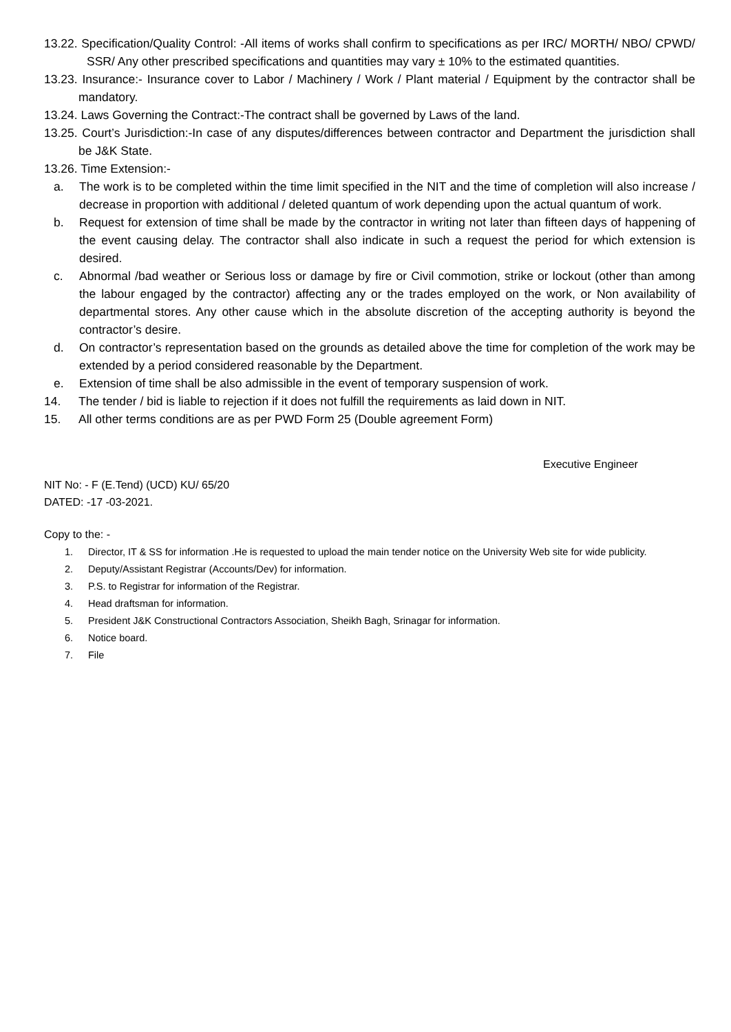13.22. Specification/Quality Control: -All items of works shall confirm to specifications as per IRC/ MORTH/ NBO/ CPWD/ SSR/ Any other prescribed specifications and quantities may vary ± 10% to the estimated quantities.
13.23. Insurance:- Insurance cover to Labor / Machinery / Work / Plant material / Equipment by the contractor shall be mandatory.
13.24. Laws Governing the Contract:-The contract shall be governed by Laws of the land.
13.25. Court’s Jurisdiction:-In case of any disputes/differences between contractor and Department the jurisdiction shall be J&K State.
13.26. Time Extension:-
a. The work is to be completed within the time limit specified in the NIT and the time of completion will also increase / decrease in proportion with additional / deleted quantum of work depending upon the actual quantum of work.
b. Request for extension of time shall be made by the contractor in writing not later than fifteen days of happening of the event causing delay. The contractor shall also indicate in such a request the period for which extension is desired.
c. Abnormal /bad weather or Serious loss or damage by fire or Civil commotion, strike or lockout (other than among the labour engaged by the contractor) affecting any or the trades employed on the work, or Non availability of departmental stores. Any other cause which in the absolute discretion of the accepting authority is beyond the contractor’s desire.
d. On contractor’s representation based on the grounds as detailed above the time for completion of the work may be extended by a period considered reasonable by the Department.
e. Extension of time shall be also admissible in the event of temporary suspension of work.
14. The tender / bid is liable to rejection if it does not fulfill the requirements as laid down in NIT.
15. All other terms conditions are as per PWD Form 25 (Double agreement Form)
Executive Engineer
NIT No: - F (E.Tend) (UCD) KU/ 65/20
DATED: -17 -03-2021.
Copy to the: -
1. Director, IT & SS for information .He is requested to upload the main tender notice on the University Web site for wide publicity.
2. Deputy/Assistant Registrar (Accounts/Dev) for information.
3. P.S. to Registrar for information of the Registrar.
4. Head draftsman for information.
5. President J&K Constructional Contractors Association, Sheikh Bagh, Srinagar for information.
6. Notice board.
7. File